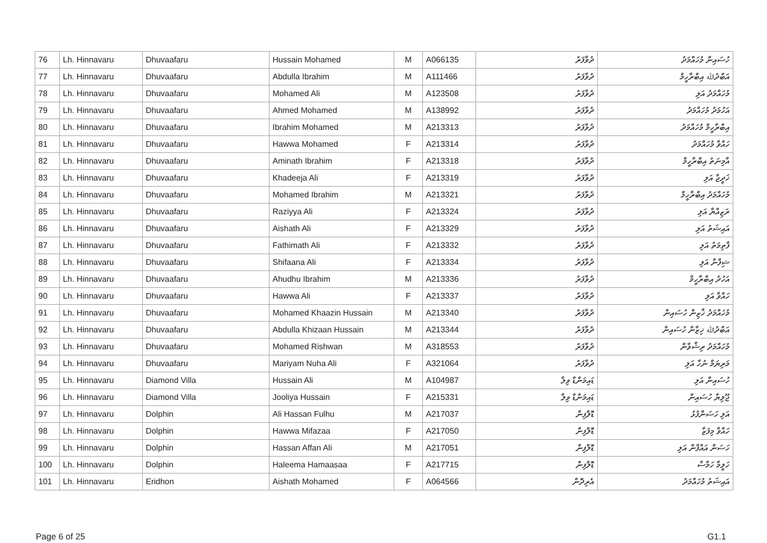| 76 | Lh. Hinnavaru | Dhuvaafaru | Hussain Mohamed | M | A066135 | ދުވާފަރު | ހުސައިން މުހައްމަދު |
| 77 | Lh. Hinnavaru | Dhuvaafaru | Abdulla Ibrahim | M | A111466 | ދުވާފަރު | އަބްދުﷲ އިބްރާހީމް |
| 78 | Lh. Hinnavaru | Dhuvaafaru | Mohamed Ali | M | A123508 | ދުވާފަރު | މުހައްމަދު އަލި |
| 79 | Lh. Hinnavaru | Dhuvaafaru | Ahmed Mohamed | M | A138992 | ދުވާފަރު | އަހުމަދު މުހައްމަދު |
| 80 | Lh. Hinnavaru | Dhuvaafaru | Ibrahim Mohamed | M | A213313 | ދުވާފަރު | އިބްރާހީމް މުހައްމަދު |
| 81 | Lh. Hinnavaru | Dhuvaafaru | Hawwa Mohamed | F | A213314 | ދުވާފަރު | ހައްވާ މުހައްމަދު |
| 82 | Lh. Hinnavaru | Dhuvaafaru | Aminath Ibrahim | F | A213318 | ދުވާފަރު | އާމިނަތު އިބްރާހީމް |
| 83 | Lh. Hinnavaru | Dhuvaafaru | Khadeeja Ali | F | A213319 | ދުވާފަރު | ޚަދީޖާ އަލި |
| 84 | Lh. Hinnavaru | Dhuvaafaru | Mohamed Ibrahim | M | A213321 | ދުވާފަރު | މުހައްމަދު އިބްރާހީމް |
| 85 | Lh. Hinnavaru | Dhuvaafaru | Raziyya Ali | F | A213324 | ދުވާފަރު | ރަޒިއްޔާ އަލި |
| 86 | Lh. Hinnavaru | Dhuvaafaru | Aishath Ali | F | A213329 | ދުވާފަރު | އައިޝަތު އަލި |
| 87 | Lh. Hinnavaru | Dhuvaafaru | Fathimath Ali | F | A213332 | ދުވާފަރު | ފާތިމަތު އަލި |
| 88 | Lh. Hinnavaru | Dhuvaafaru | Shifaana Ali | F | A213334 | ދުވާފަރު | ޝިފާނާ އަލި |
| 89 | Lh. Hinnavaru | Dhuvaafaru | Ahudhu Ibrahim | M | A213336 | ދުވާފަރު | އަހުދު އިބްރާހީމް |
| 90 | Lh. Hinnavaru | Dhuvaafaru | Hawwa Ali | F | A213337 | ދުވާފަރު | ހައްވާ އަލި |
| 91 | Lh. Hinnavaru | Dhuvaafaru | Mohamed Khaazin Hussain | M | A213340 | ދުވާފަރު | މުހައްމަދު ޚާޒިން ހުސައިން |
| 92 | Lh. Hinnavaru | Dhuvaafaru | Abdulla Khizaan Hussain | M | A213344 | ދުވާފަރު | އަބްދުﷲ ޚިޒާން ހުސައިން |
| 93 | Lh. Hinnavaru | Dhuvaafaru | Mohamed Rishwan | M | A318553 | ދުވާފަރު | މުހައްމަދު ރިޝްވާން |
| 94 | Lh. Hinnavaru | Dhuvaafaru | Mariyam Nuha Ali | F | A321064 | ދުވާފަރު | މަރިޔަމް ނުހާ އަލި |
| 95 | Lh. Hinnavaru | Diamond Villa | Hussain Ali | M | A104987 | ޑައިމަންޑް ވިލާ | ހުސައިން އަލި |
| 96 | Lh. Hinnavaru | Diamond Villa | Jooliya Hussain | F | A215331 | ޑައިމަންޑް ވިލާ | ޖޫލިޔާ ހުސައިން |
| 97 | Lh. Hinnavaru | Dolphin | Ali Hassan Fulhu | M | A217037 | ޑޮލްފިން | އަލި ހަސަންފުޅު |
| 98 | Lh. Hinnavaru | Dolphin | Hawwa Mifazaa | F | A217050 | ޑޮލްފިން | ހައްވާ މިފަޒާ |
| 99 | Lh. Hinnavaru | Dolphin | Hassan Affan Ali | M | A217051 | ޑޮލްފިން | ހަސަން އައްފާން އަލި |
| 100 | Lh. Hinnavaru | Dolphin | Haleema Hamaasaa | F | A217715 | ޑޮލްފިން | ހަލީމާ ހަމާސާ |
| 101 | Lh. Hinnavaru | Eridhon | Aishath Mohamed | F | A064566 | އެރިދޮން | އައިޝަތު މުހައްމަދު |
Page 6 of 25 G1.1